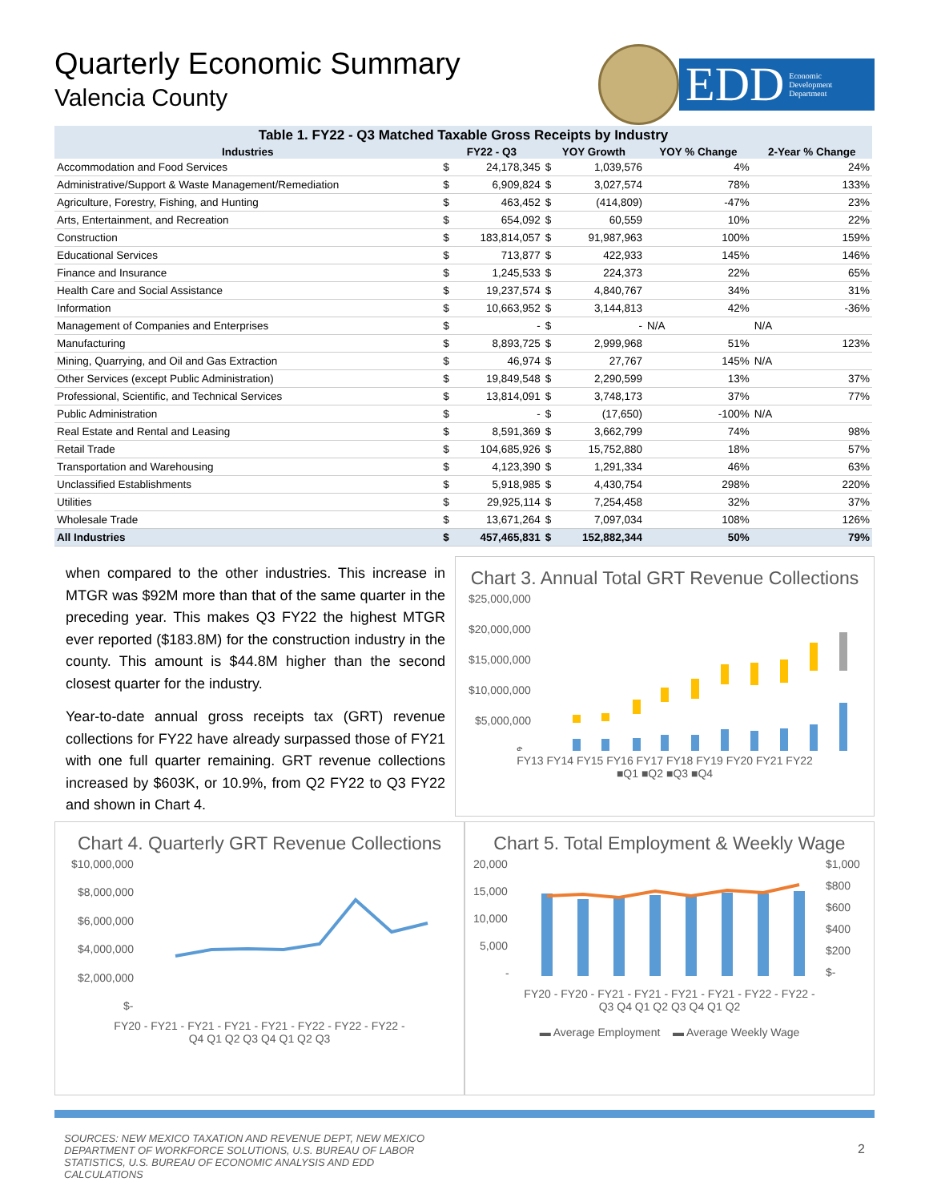Quarterly Economic Summary
Valencia County
EDD Economic
Development
Department
Table 1. FY22 - Q3 Matched Taxable Gross Receipts by Industry
| Industries | FY22 - Q3 | | YOY Growth | | YOY % Change | | 2-Year % Change | |
| --- | --- | --- | --- | --- | --- | --- | --- | --- |
| Accommodation and Food Services | $ | 24,178,345 | $ | 1,039,576 | | 4% | | 24% |
| Administrative/Support & Waste Management/Remediation | $ | 6,909,824 | $ | 3,027,574 | | 78% | | 133% |
| Agriculture, Forestry, Fishing, and Hunting | $ | 463,452 | $ | (414,809) | | -47% | | 23% |
| Arts, Entertainment, and Recreation | $ | 654,092 | $ | 60,559 | | 10% | | 22% |
| Construction | $ | 183,814,057 | $ | 91,987,963 | | 100% | | 159% |
| Educational Services | $ | 713,877 | $ | 422,933 | | 145% | | 146% |
| Finance and Insurance | $ | 1,245,533 | $ | 224,373 | | 22% | | 65% |
| Health Care and Social Assistance | $ | 19,237,574 | $ | 4,840,767 | | 34% | | 31% |
| Information | $ | 10,663,952 | $ | 3,144,813 | | 42% | | -36% |
| Management of Companies and Enterprises | $ | - | $ | - | N/A | | N/A | |
| Manufacturing | $ | 8,893,725 | $ | 2,999,968 | | 51% | | 123% |
| Mining, Quarrying, and Oil and Gas Extraction | $ | 46,974 | $ | 27,767 | | 145% | N/A | |
| Other Services (except Public Administration) | $ | 19,849,548 | $ | 2,290,599 | | 13% | | 37% |
| Professional, Scientific, and Technical Services | $ | 13,814,091 | $ | 3,748,173 | | 37% | | 77% |
| Public Administration | $ | - | $ | (17,650) | | -100% | N/A | |
| Real Estate and Rental and Leasing | $ | 8,591,369 | $ | 3,662,799 | | 74% | | 98% |
| Retail Trade | $ | 104,685,926 | $ | 15,752,880 | | 18% | | 57% |
| Transportation and Warehousing | $ | 4,123,390 | $ | 1,291,334 | | 46% | | 63% |
| Unclassified Establishments | $ | 5,918,985 | $ | 4,430,754 | | 298% | | 220% |
| Utilities | $ | 29,925,114 | $ | 7,254,458 | | 32% | | 37% |
| Wholesale Trade | $ | 13,671,264 | $ | 7,097,034 | | 108% | | 126% |
| All Industries | $ | 457,465,831 | $ | 152,882,344 | | 50% | | 79% |
when compared to the other industries. This increase in MTGR was $92M more than that of the same quarter in the preceding year. This makes Q3 FY22 the highest MTGR ever reported ($183.8M) for the construction industry in the county. This amount is $44.8M higher than the second closest quarter for the industry.
Year-to-date annual gross receipts tax (GRT) revenue collections for FY22 have already surpassed those of FY21 with one full quarter remaining. GRT revenue collections increased by $603K, or 10.9%, from Q2 FY22 to Q3 FY22 and shown in Chart 4.
Chart 3. Annual Total GRT Revenue Collections
$25,000,000
$20,000,000
$15,000,000
$10,000,000
$5,000,000
$-
FY13 FY14 FY15 FY16 FY17 FY18 FY19 FY20 FY21 FY22
■Q1 ■Q2 ■Q3 ■Q4
Chart 4. Quarterly GRT Revenue Collections
$10,000,000
$8,000,000
$6,000,000
$4,000,000
$2,000,000
$-
FY20 - FY21 - FY21 - FY21 - FY21 - FY22 - FY22 - FY22 -
Q4 Q1 Q2 Q3 Q4 Q1 Q2 Q3
Chart 5. Total Employment & Weekly Wage
20,000
15,000
10,000
5,000
-
$1,000
$800
$600
$400
$200
$-
FY20 - FY20 - FY21 - FY21 - FY21 - FY21 - FY22 - FY22 -
Q3 Q4 Q1 Q2 Q3 Q4 Q1 Q2
▬ Average Employment ▬ Average Weekly Wage
SOURCES: NEW MEXICO TAXATION AND REVENUE DEPT, NEW MEXICO DEPARTMENT OF WORKFORCE SOLUTIONS, U.S. BUREAU OF LABOR STATISTICS, U.S. BUREAU OF ECONOMIC ANALYSIS AND EDD CALCULATIONS
2